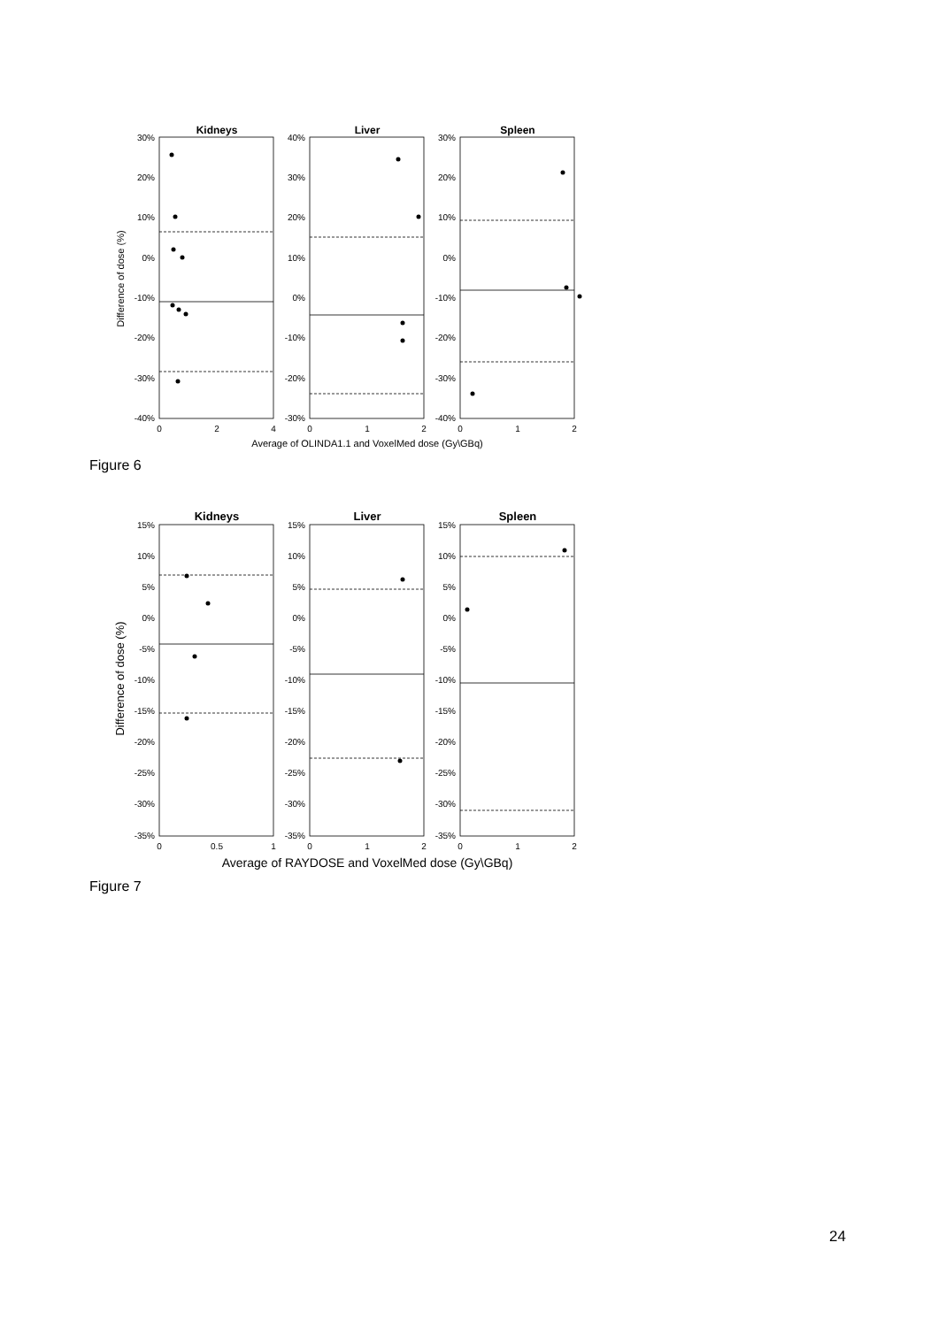Kidneys
Liver
Spleen
30%
20%
10%
0%
-10%
-20%
-30%
-40%
40%
30%
20%
10%
0%
-10%
-20%
-30%
30%
20%
10%
0%
-10%
-20%
-30%
-40%
0
2
4
0
1
2
0
1
2
Average of OLINDA1.1 and VoxelMed dose (Gy\GBq)
Difference of dose (%)
Figure 6
Kidneys
Liver
Spleen
15%
10%
5%
0%
-5%
-10%
-15%
-20%
-25%
-30%
-35%
15%
10%
5%
0%
-5%
-10%
-15%
-20%
-25%
-30%
-35%
15%
10%
5%
0%
-5%
-10%
-15%
-20%
-25%
-30%
-35%
0
0.5
1
0
1
2
0
1
2
Average of RAYDOSE and VoxelMed dose (Gy\GBq)
Difference of dose (%)
Figure 7
24